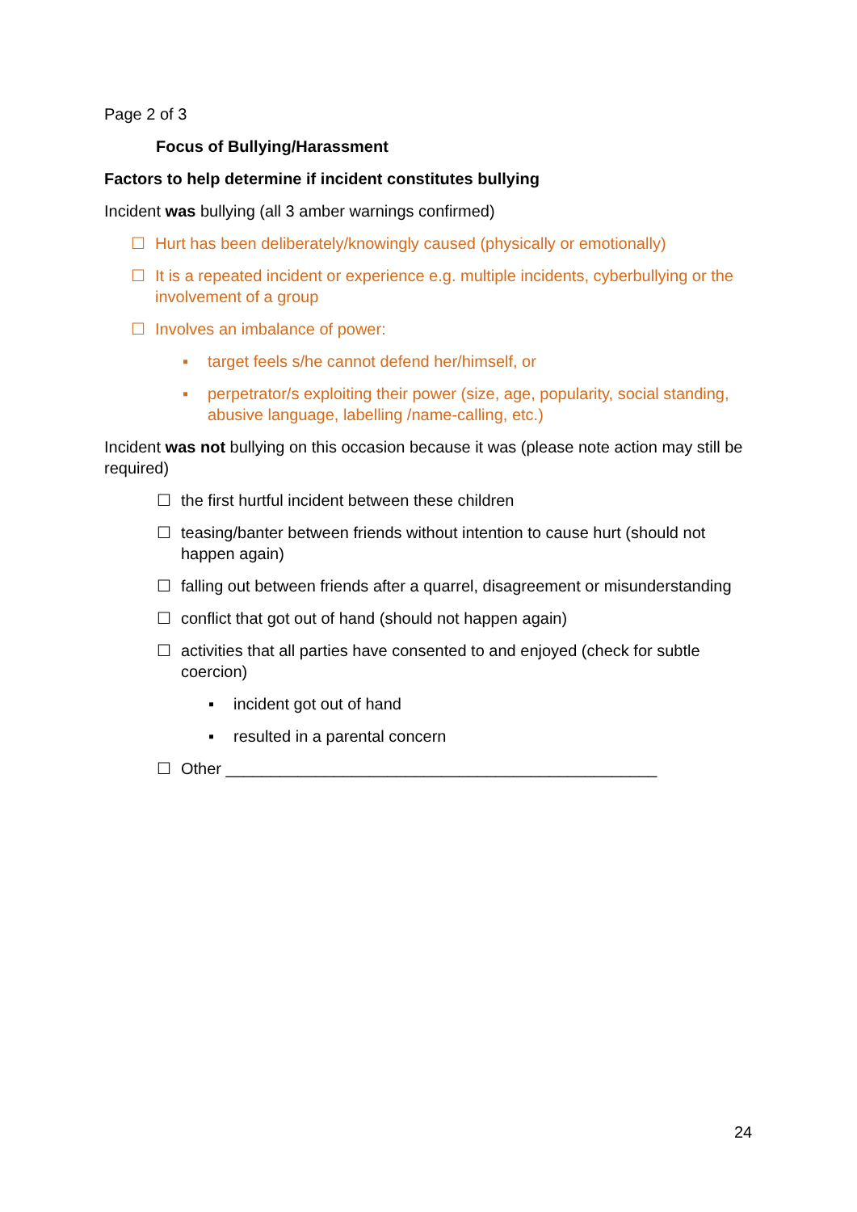Page 2 of 3
Focus of Bullying/Harassment
Factors to help determine if incident constitutes bullying
Incident was bullying (all 3 amber warnings confirmed)
☐ Hurt has been deliberately/knowingly caused (physically or emotionally)
☐ It is a repeated incident or experience e.g. multiple incidents, cyberbullying or the involvement of a group
☐ Involves an imbalance of power:
▪ target feels s/he cannot defend her/himself, or
▪ perpetrator/s exploiting their power (size, age, popularity, social standing, abusive language, labelling /name-calling, etc.)
Incident was not bullying on this occasion because it was (please note action may still be required)
☐ the first hurtful incident between these children
☐ teasing/banter between friends without intention to cause hurt (should not happen again)
☐ falling out between friends after a quarrel, disagreement or misunderstanding
☐ conflict that got out of hand (should not happen again)
☐ activities that all parties have consented to and enjoyed (check for subtle coercion)
▪ incident got out of hand
▪ resulted in a parental concern
☐ Other ________________________________________________
24